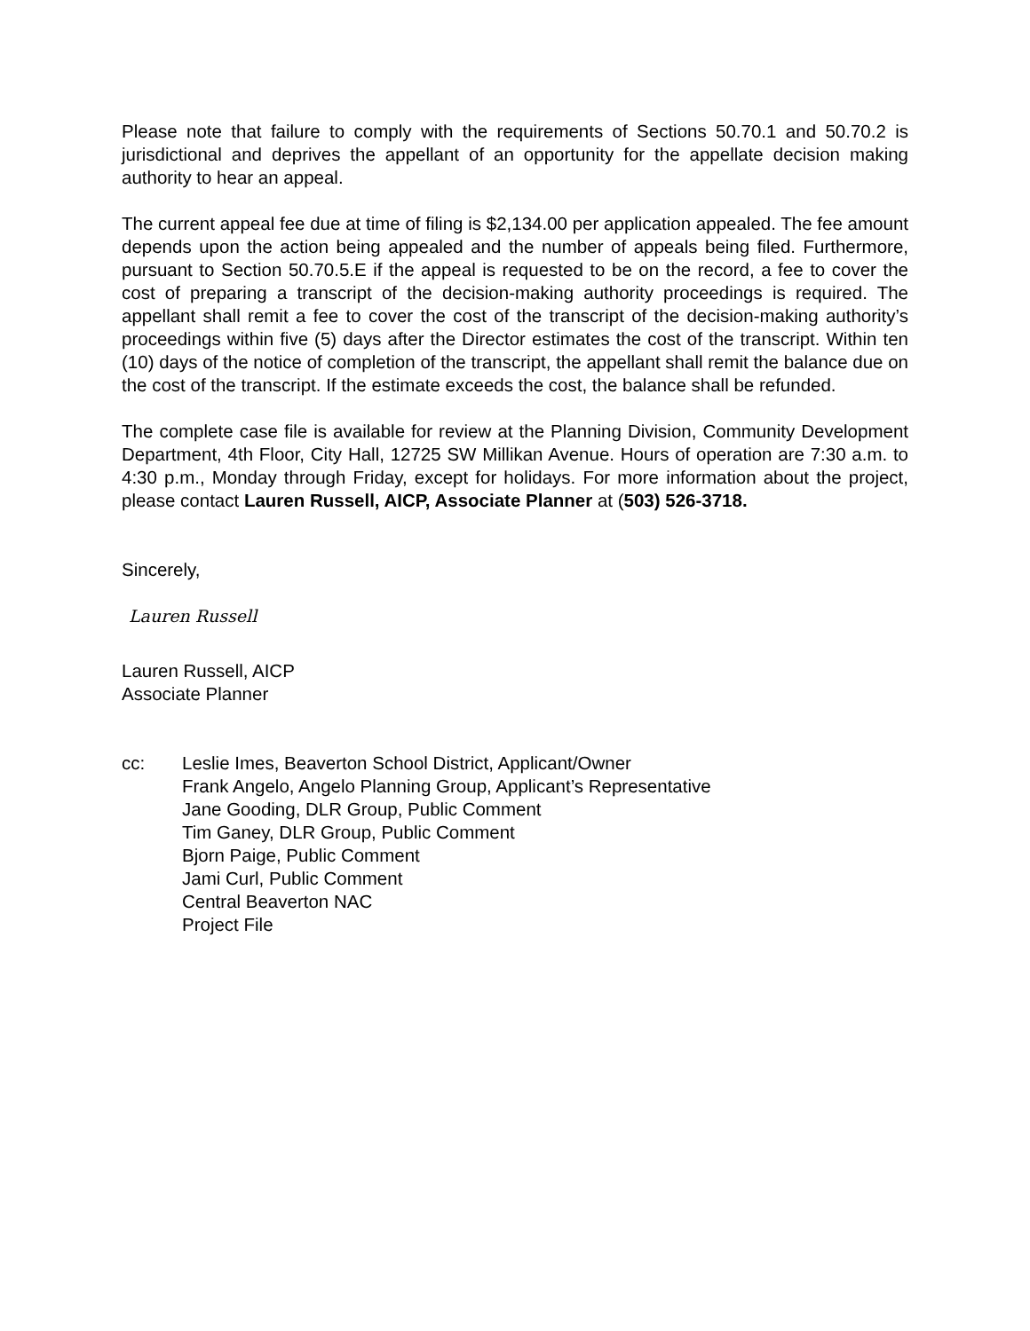Please note that failure to comply with the requirements of Sections 50.70.1 and 50.70.2 is jurisdictional and deprives the appellant of an opportunity for the appellate decision making authority to hear an appeal.
The current appeal fee due at time of filing is $2,134.00 per application appealed. The fee amount depends upon the action being appealed and the number of appeals being filed. Furthermore, pursuant to Section 50.70.5.E if the appeal is requested to be on the record, a fee to cover the cost of preparing a transcript of the decision-making authority proceedings is required. The appellant shall remit a fee to cover the cost of the transcript of the decision-making authority’s proceedings within five (5) days after the Director estimates the cost of the transcript. Within ten (10) days of the notice of completion of the transcript, the appellant shall remit the balance due on the cost of the transcript. If the estimate exceeds the cost, the balance shall be refunded.
The complete case file is available for review at the Planning Division, Community Development Department, 4th Floor, City Hall, 12725 SW Millikan Avenue. Hours of operation are 7:30 a.m. to 4:30 p.m., Monday through Friday, except for holidays. For more information about the project, please contact Lauren Russell, AICP, Associate Planner at (503) 526-3718.
Sincerely,
Lauren Russell
Lauren Russell, AICP
Associate Planner
cc: Leslie Imes, Beaverton School District, Applicant/Owner
Frank Angelo, Angelo Planning Group, Applicant’s Representative
Jane Gooding, DLR Group, Public Comment
Tim Ganey, DLR Group, Public Comment
Bjorn Paige, Public Comment
Jami Curl, Public Comment
Central Beaverton NAC
Project File